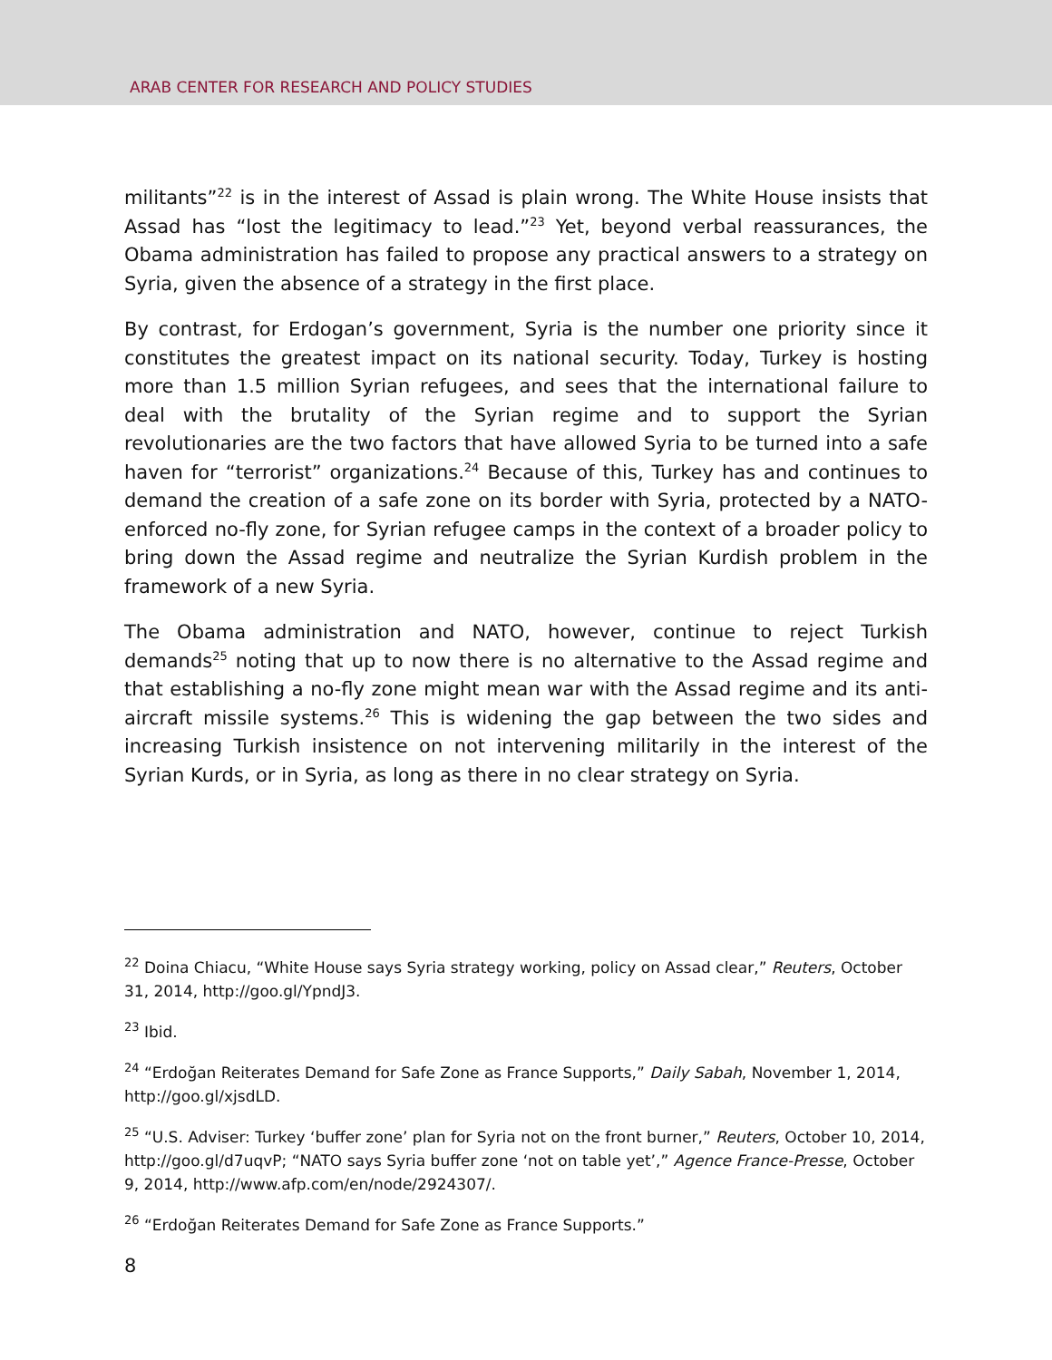ARAB CENTER FOR RESEARCH AND POLICY STUDIES
militants”<sup>22</sup> is in the interest of Assad is plain wrong. The White House insists that Assad has “lost the legitimacy to lead.”<sup>23</sup> Yet, beyond verbal reassurances, the Obama administration has failed to propose any practical answers to a strategy on Syria, given the absence of a strategy in the first place.
By contrast, for Erdogan’s government, Syria is the number one priority since it constitutes the greatest impact on its national security. Today, Turkey is hosting more than 1.5 million Syrian refugees, and sees that the international failure to deal with the brutality of the Syrian regime and to support the Syrian revolutionaries are the two factors that have allowed Syria to be turned into a safe haven for “terrorist” organizations.<sup>24</sup> Because of this, Turkey has and continues to demand the creation of a safe zone on its border with Syria, protected by a NATO-enforced no-fly zone, for Syrian refugee camps in the context of a broader policy to bring down the Assad regime and neutralize the Syrian Kurdish problem in the framework of a new Syria.
The Obama administration and NATO, however, continue to reject Turkish demands<sup>25</sup> noting that up to now there is no alternative to the Assad regime and that establishing a no-fly zone might mean war with the Assad regime and its anti-aircraft missile systems.<sup>26</sup> This is widening the gap between the two sides and increasing Turkish insistence on not intervening militarily in the interest of the Syrian Kurds, or in Syria, as long as there in no clear strategy on Syria.
<sup>22</sup> Doina Chiacu, “White House says Syria strategy working, policy on Assad clear,” Reuters, October 31, 2014, http://goo.gl/YpndJ3.
<sup>23</sup> Ibid.
<sup>24</sup> “Erdoğan Reiterates Demand for Safe Zone as France Supports,” Daily Sabah, November 1, 2014, http://goo.gl/xjsdLD.
<sup>25</sup> “U.S. Adviser: Turkey ‘buffer zone’ plan for Syria not on the front burner,” Reuters, October 10, 2014, http://goo.gl/d7uqvP; “NATO says Syria buffer zone ‘not on table yet’,” Agence France-Presse, October 9, 2014, http://www.afp.com/en/node/2924307/.
<sup>26</sup> “Erdoğan Reiterates Demand for Safe Zone as France Supports.”
8